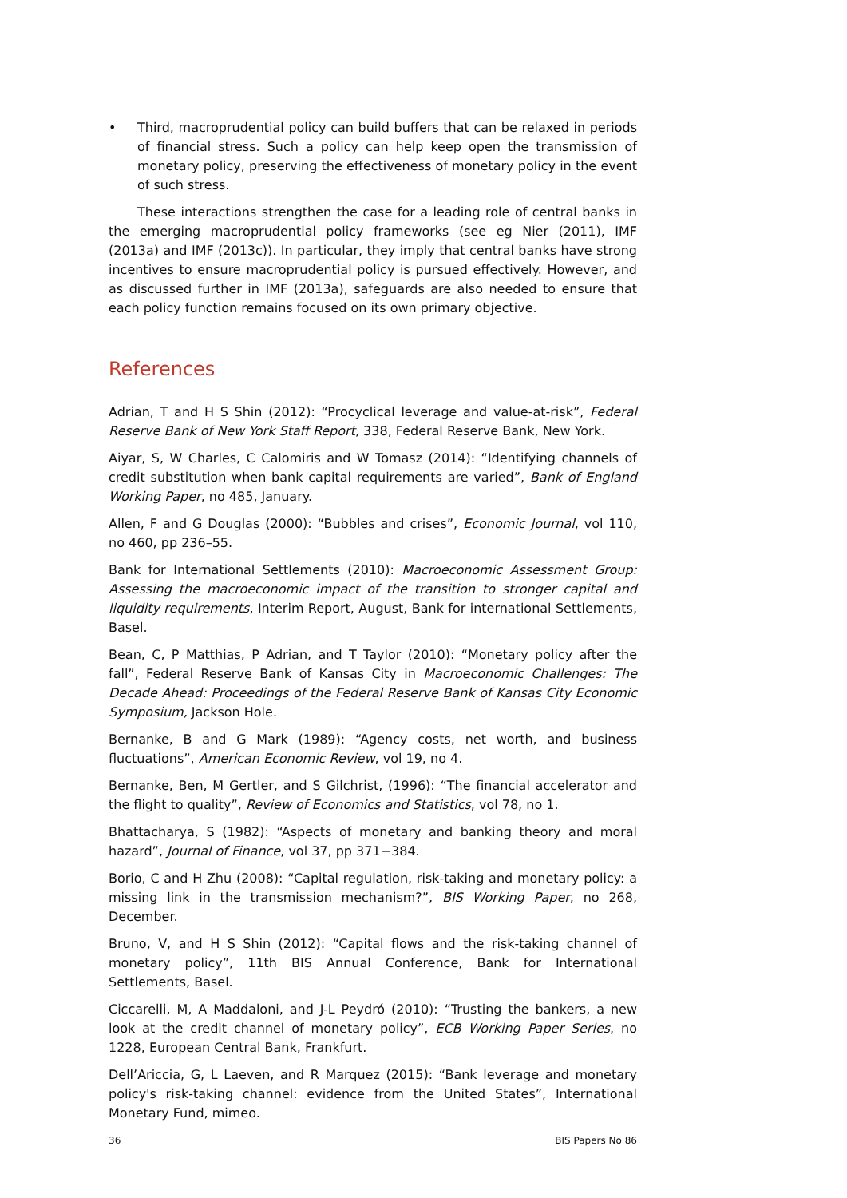• Third, macroprudential policy can build buffers that can be relaxed in periods of financial stress. Such a policy can help keep open the transmission of monetary policy, preserving the effectiveness of monetary policy in the event of such stress.
These interactions strengthen the case for a leading role of central banks in the emerging macroprudential policy frameworks (see eg Nier (2011), IMF (2013a) and IMF (2013c)). In particular, they imply that central banks have strong incentives to ensure macroprudential policy is pursued effectively. However, and as discussed further in IMF (2013a), safeguards are also needed to ensure that each policy function remains focused on its own primary objective.
References
Adrian, T and H S Shin (2012): “Procyclical leverage and value-at-risk”, Federal Reserve Bank of New York Staff Report, 338, Federal Reserve Bank, New York.
Aiyar, S, W Charles, C Calomiris and W Tomasz (2014): “Identifying channels of credit substitution when bank capital requirements are varied”, Bank of England Working Paper, no 485, January.
Allen, F and G Douglas (2000): “Bubbles and crises”, Economic Journal, vol 110, no 460, pp 236–55.
Bank for International Settlements (2010): Macroeconomic Assessment Group: Assessing the macroeconomic impact of the transition to stronger capital and liquidity requirements, Interim Report, August, Bank for international Settlements, Basel.
Bean, C, P Matthias, P Adrian, and T Taylor (2010): “Monetary policy after the fall”, Federal Reserve Bank of Kansas City in Macroeconomic Challenges: The Decade Ahead: Proceedings of the Federal Reserve Bank of Kansas City Economic Symposium, Jackson Hole.
Bernanke, B and G Mark (1989): “Agency costs, net worth, and business fluctuations”, American Economic Review, vol 19, no 4.
Bernanke, Ben, M Gertler, and S Gilchrist, (1996): “The financial accelerator and the flight to quality”, Review of Economics and Statistics, vol 78, no 1.
Bhattacharya, S (1982): “Aspects of monetary and banking theory and moral hazard”, Journal of Finance, vol 37, pp 371−384.
Borio, C and H Zhu (2008): “Capital regulation, risk-taking and monetary policy: a missing link in the transmission mechanism?”, BIS Working Paper, no 268, December.
Bruno, V, and H S Shin (2012): “Capital flows and the risk-taking channel of monetary policy”, 11th BIS Annual Conference, Bank for International Settlements, Basel.
Ciccarelli, M, A Maddaloni, and J-L Peydró (2010): “Trusting the bankers, a new look at the credit channel of monetary policy”, ECB Working Paper Series, no 1228, European Central Bank, Frankfurt.
Dell’Ariccia, G, L Laeven, and R Marquez (2015): “Bank leverage and monetary policy's risk-taking channel: evidence from the United States”, International Monetary Fund, mimeo.
36 BIS Papers No 86